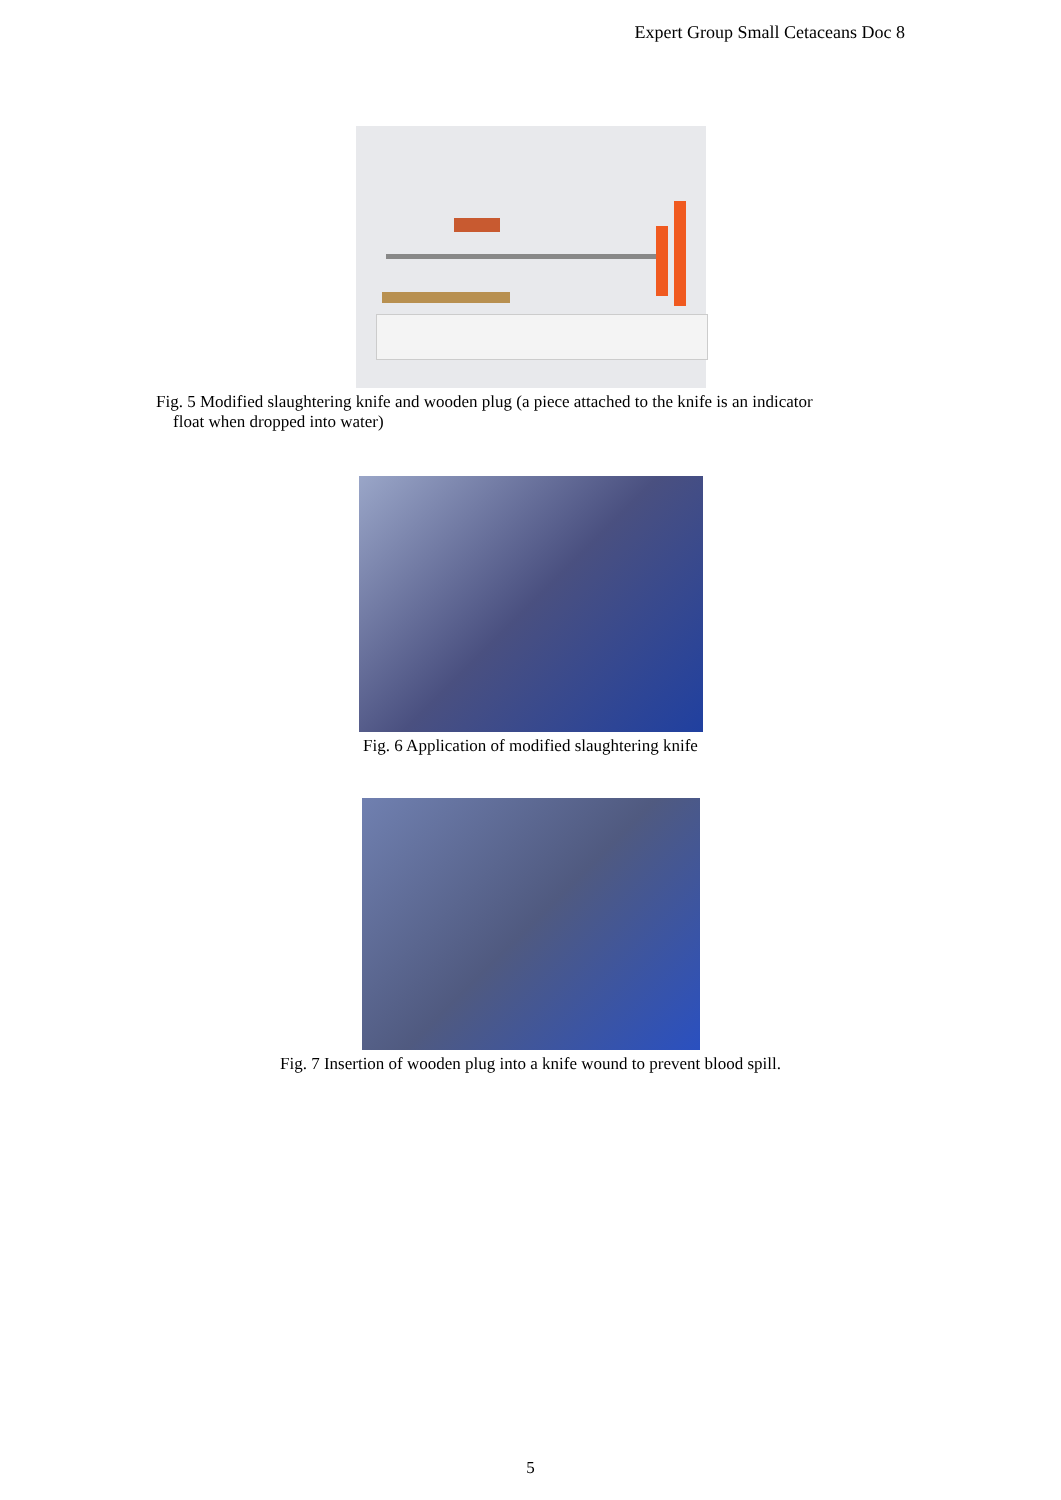Expert Group Small Cetaceans Doc 8
Fig. 5 Modified slaughtering knife and wooden plug (a piece attached to the knife is an indicator
float when dropped into water)
Fig. 6 Application of modified slaughtering knife
Fig. 7 Insertion of wooden plug into a knife wound to prevent blood spill.
5